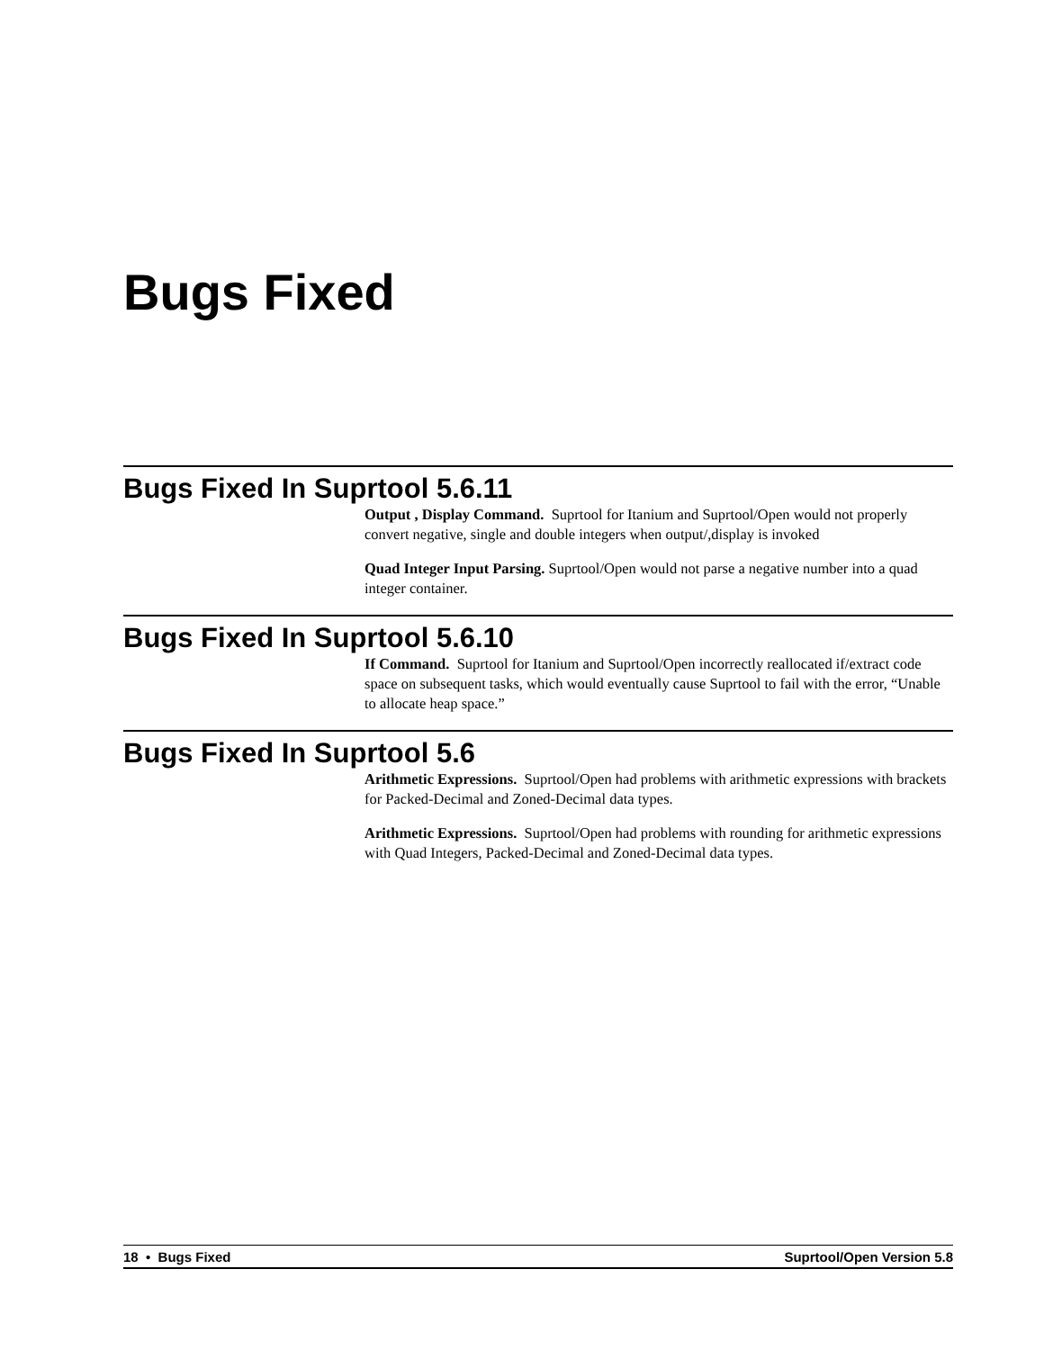Bugs Fixed
Bugs Fixed In Suprtool 5.6.11
Output , Display Command. Suprtool for Itanium and Suprtool/Open would not properly convert negative, single and double integers when output/,display is invoked
Quad Integer Input Parsing. Suprtool/Open would not parse a negative number into a quad integer container.
Bugs Fixed In Suprtool 5.6.10
If Command. Suprtool for Itanium and Suprtool/Open incorrectly reallocated if/extract code space on subsequent tasks, which would eventually cause Suprtool to fail with the error, “Unable to allocate heap space.”
Bugs Fixed In Suprtool 5.6
Arithmetic Expressions. Suprtool/Open had problems with arithmetic expressions with brackets for Packed-Decimal and Zoned-Decimal data types.
Arithmetic Expressions. Suprtool/Open had problems with rounding for arithmetic expressions with Quad Integers, Packed-Decimal and Zoned-Decimal data types.
18 • Bugs Fixed Suprtool/Open Version 5.8